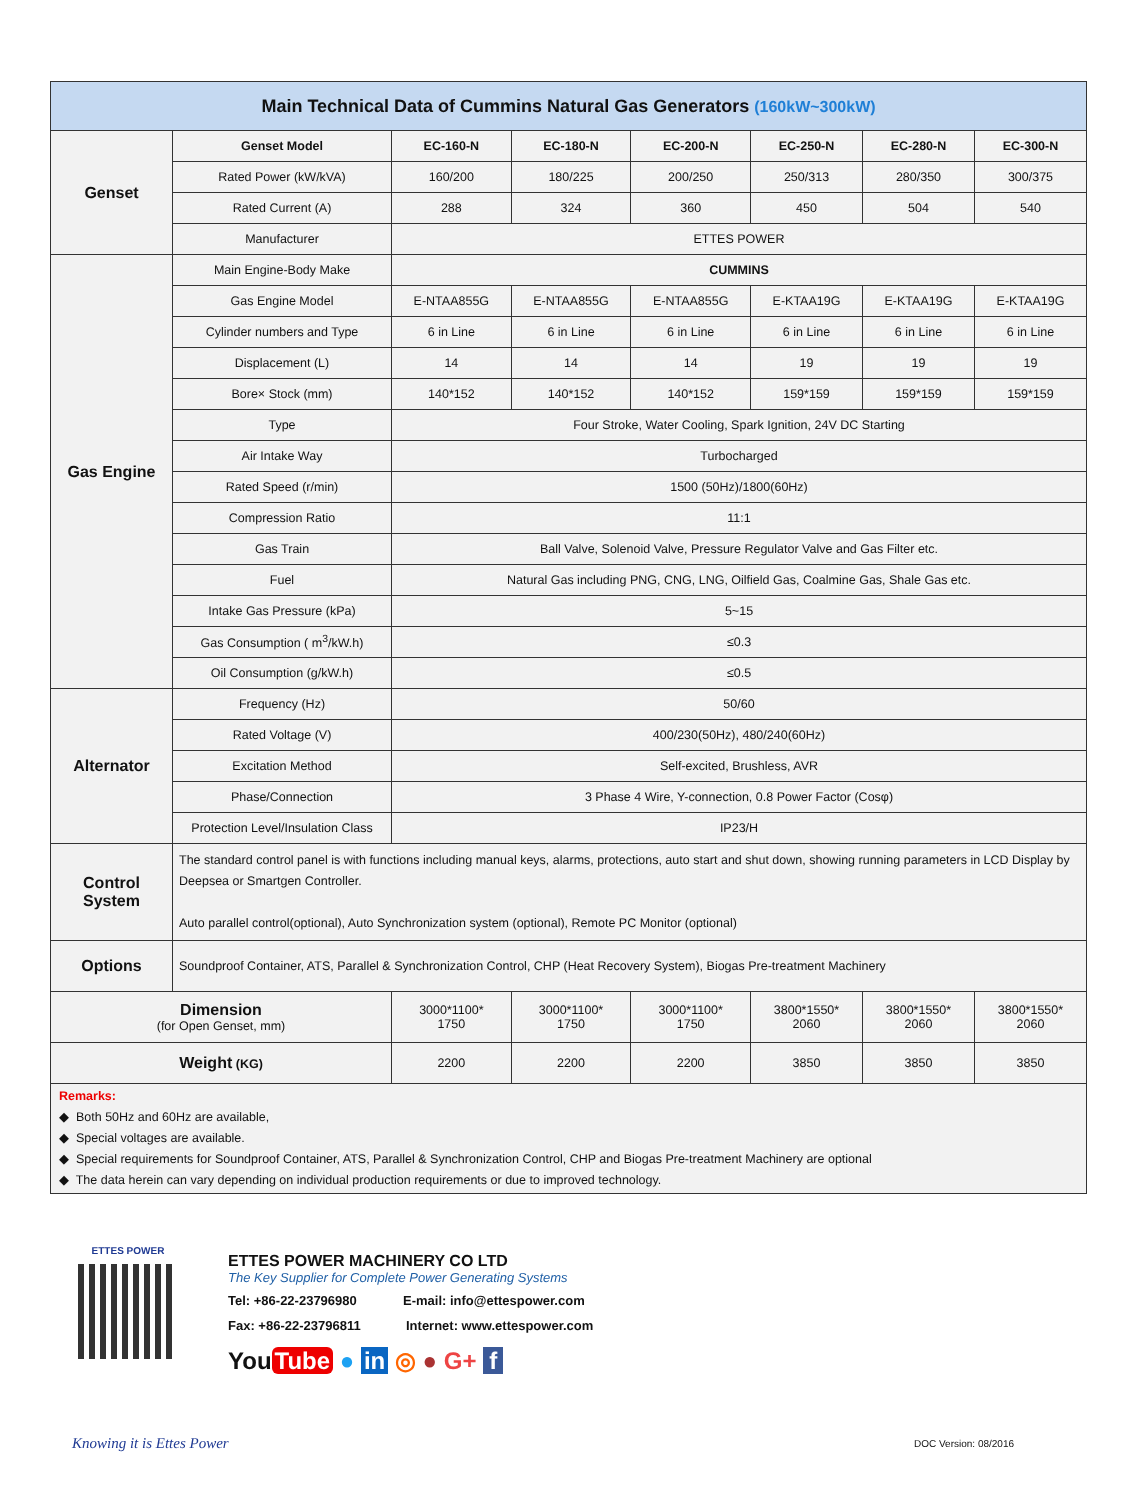| Main Technical Data of Cummins Natural Gas Generators (160kW~300kW) | | | | | | | |
| --- | --- | --- | --- | --- | --- | --- | --- |
| Genset | Genset Model | EC-160-N | EC-180-N | EC-200-N | EC-250-N | EC-280-N | EC-300-N |
| | Rated Power (kW/kVA) | 160/200 | 180/225 | 200/250 | 250/313 | 280/350 | 300/375 |
| | Rated Current (A) | 288 | 324 | 360 | 450 | 504 | 540 |
| | Manufacturer | ETTES POWER | | | | | |
| Gas Engine | Main Engine-Body Make | CUMMINS | | | | | |
| | Gas Engine Model | E-NTAA855G | E-NTAA855G | E-NTAA855G | E-KTAA19G | E-KTAA19G | E-KTAA19G |
| | Cylinder numbers and Type | 6 in Line | 6 in Line | 6 in Line | 6 in Line | 6 in Line | 6 in Line |
| | Displacement (L) | 14 | 14 | 14 | 19 | 19 | 19 |
| | Bore× Stock (mm) | 140*152 | 140*152 | 140*152 | 159*159 | 159*159 | 159*159 |
| | Type | Four Stroke, Water Cooling, Spark Ignition, 24V DC Starting | | | | | |
| | Air Intake Way | Turbocharged | | | | | |
| | Rated Speed (r/min) | 1500 (50Hz)/1800(60Hz) | | | | | |
| | Compression Ratio | 11:1 | | | | | |
| | Gas Train | Ball Valve, Solenoid Valve, Pressure Regulator Valve and Gas Filter etc. | | | | | |
| | Fuel | Natural Gas including PNG, CNG, LNG, Oilfield Gas, Coalmine Gas, Shale Gas etc. | | | | | |
| | Intake Gas Pressure (kPa) | 5~15 | | | | | |
| | Gas Consumption ( m<sup>3</sup>/kW.h) | ≤0.3 | | | | | |
| | Oil Consumption (g/kW.h) | ≤0.5 | | | | | |
| Alternator | Frequency (Hz) | 50/60 | | | | | |
| | Rated Voltage (V) | 400/230(50Hz), 480/240(60Hz) | | | | | |
| | Excitation Method | Self-excited, Brushless, AVR | | | | | |
| | Phase/Connection | 3 Phase 4 Wire, Y-connection, 0.8 Power Factor (Cosφ) | | | | | |
| | Protection Level/Insulation Class | IP23/H | | | | | |
| Control System | The standard control panel is with functions including manual keys, alarms, protections, auto start and shut down, showing running parameters in LCD Display by Deepsea or Smartgen Controller. Auto parallel control(optional), Auto Synchronization system (optional), Remote PC Monitor (optional) | | | | | | |
| Options | Soundproof Container, ATS, Parallel & Synchronization Control, CHP (Heat Recovery System), Biogas Pre-treatment Machinery | | | | | | |
| Dimension (for Open Genset, mm) | | 3000*1100* 1750 | 3000*1100* 1750 | 3000*1100* 1750 | 3800*1550* 2060 | 3800*1550* 2060 | 3800*1550* 2060 |
| Weight (KG) | | 2200 | 2200 | 2200 | 3850 | 3850 | 3850 |
Remarks:
◆ Both 50Hz and 60Hz are available,
◆ Special voltages are available.
◆ Special requirements for Soundproof Container, ATS, Parallel & Synchronization Control, CHP and Biogas Pre-treatment Machinery are optional
◆ The data herein can vary depending on individual production requirements or due to improved technology.
ETTES POWER
ETTES POWER MACHINERY CO LTD
The Key Supplier for Complete Power Generating Systems
Tel: +86-22-23796980 E-mail: info@ettespower.com
Fax: +86-22-23796811 Internet: www.ettespower.com
You Tube ● in ◎ ● G+ f
Knowing it is Ettes Power DOC Version: 08/2016